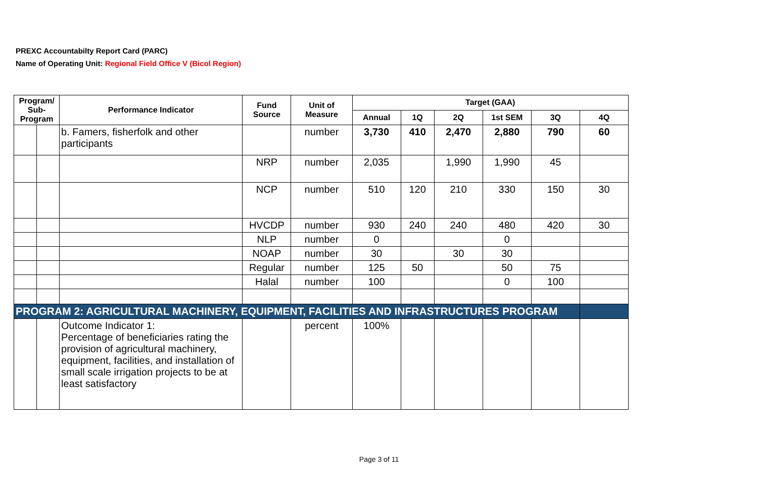PREXC Accountabilty Report Card (PARC)
Name of Operating Unit: Regional Field Office V (Bicol Region)
| Program/ Sub-Program | | Performance Indicator | Fund Source | Unit of Measure | Target (GAA) | | | | | |
| --- | --- | --- | --- | --- | --- | --- | --- | --- | --- | --- |
| | | | | | Annual | 1Q | 2Q | 1st SEM | 3Q | 4Q |
| | | b. Famers, fisherfolk and other participants | | number | 3,730 | 410 | 2,470 | 2,880 | 790 | 60 |
| | | | NRP | number | 2,035 | | 1,990 | 1,990 | 45 | |
| | | | NCP | number | 510 | 120 | 210 | 330 | 150 | 30 |
| | | | HVCDP | number | 930 | 240 | 240 | 480 | 420 | 30 |
| | | | NLP | number | 0 | | | 0 | | |
| | | | NOAP | number | 30 | | 30 | 30 | | |
| | | | Regular | number | 125 | 50 | | 50 | 75 | |
| | | | Halal | number | 100 | | | 0 | 100 | |
| PROGRAM 2: AGRICULTURAL MACHINERY, EQUIPMENT, FACILITIES AND INFRASTRUCTURES PROGRAM | | | | | | | | | | |
| | | Outcome Indicator 1: Percentage of beneficiaries rating the provision of agricultural machinery, equipment, facilities, and installation of small scale irrigation projects to be at least satisfactory | | percent | 100% | | | | | |
Page 3 of 11